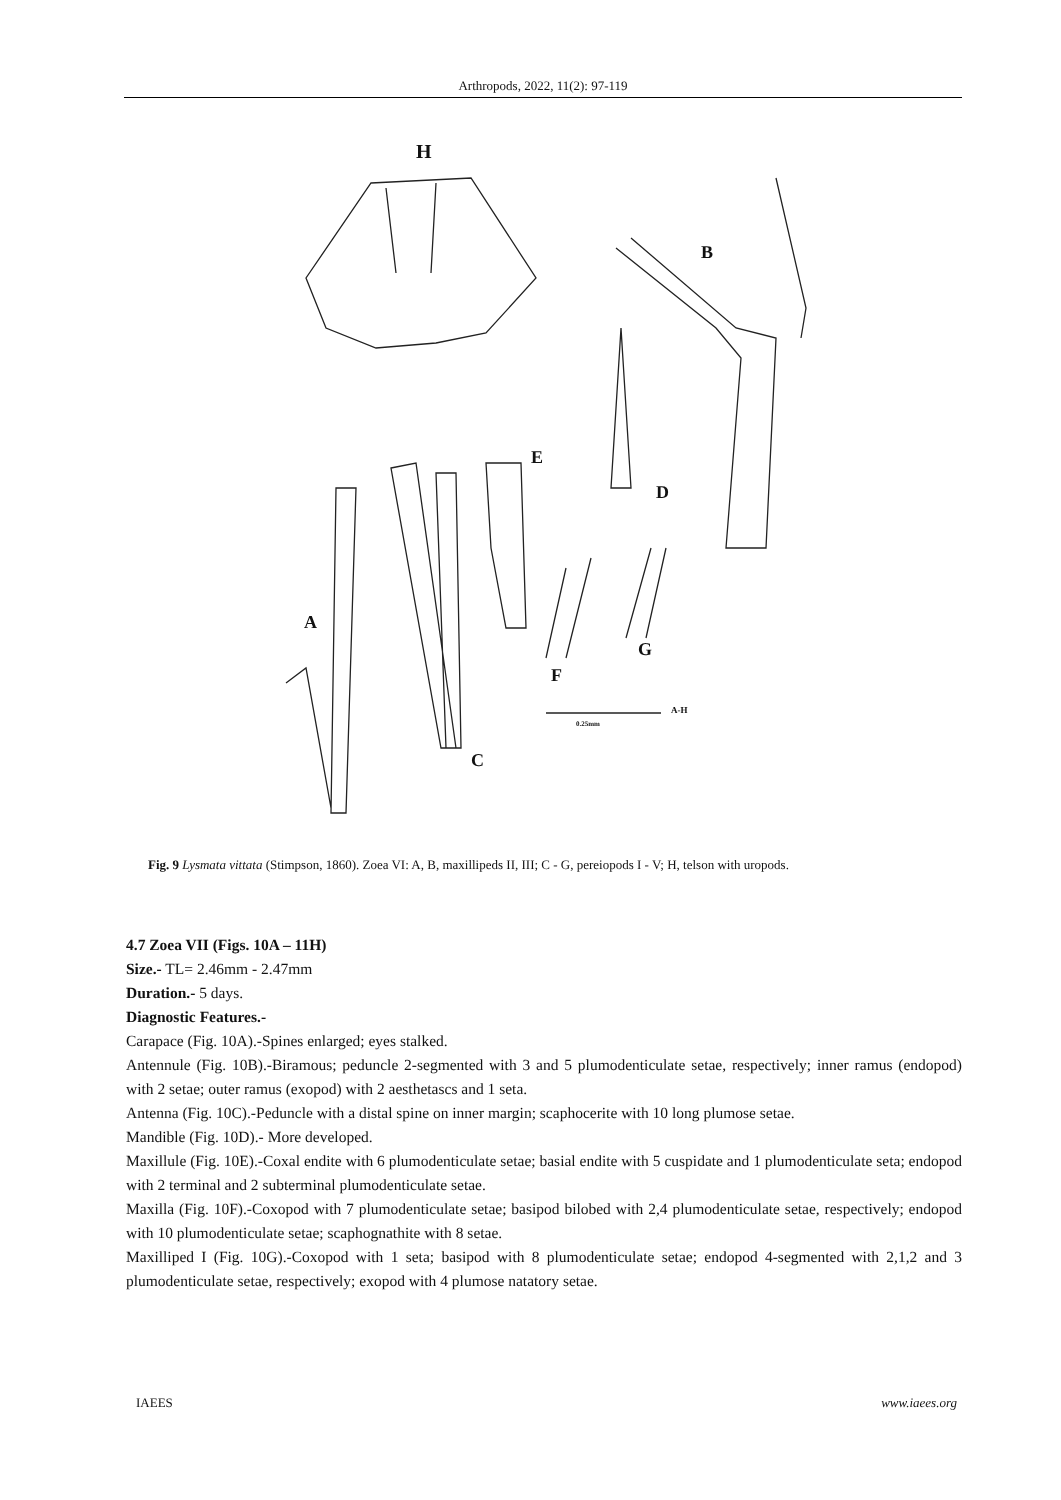Arthropods, 2022, 11(2): 97-119
H
B
E
D
A
C
F
G
A-H
0.25mm
Fig. 9 Lysmata vittata (Stimpson, 1860). Zoea VI: A, B, maxillipeds II, III; C - G, pereiopods I - V; H, telson with uropods.
4.7 Zoea VII (Figs. 10A – 11H)
Size.- TL= 2.46mm - 2.47mm
Duration.- 5 days.
Diagnostic Features.-
Carapace (Fig. 10A).-Spines enlarged; eyes stalked.
Antennule (Fig. 10B).-Biramous; peduncle 2-segmented with 3 and 5 plumodenticulate setae, respectively; inner ramus (endopod) with 2 setae; outer ramus (exopod) with 2 aesthetascs and 1 seta.
Antenna (Fig. 10C).-Peduncle with a distal spine on inner margin; scaphocerite with 10 long plumose setae.
Mandible (Fig. 10D).- More developed.
Maxillule (Fig. 10E).-Coxal endite with 6 plumodenticulate setae; basial endite with 5 cuspidate and 1 plumodenticulate seta; endopod with 2 terminal and 2 subterminal plumodenticulate setae.
Maxilla (Fig. 10F).-Coxopod with 7 plumodenticulate setae; basipod bilobed with 2,4 plumodenticulate setae, respectively; endopod with 10 plumodenticulate setae; scaphognathite with 8 setae.
Maxilliped I (Fig. 10G).-Coxopod with 1 seta; basipod with 8 plumodenticulate setae; endopod 4-segmented with 2,1,2 and 3 plumodenticulate setae, respectively; exopod with 4 plumose natatory setae.
IAEES www.iaees.org